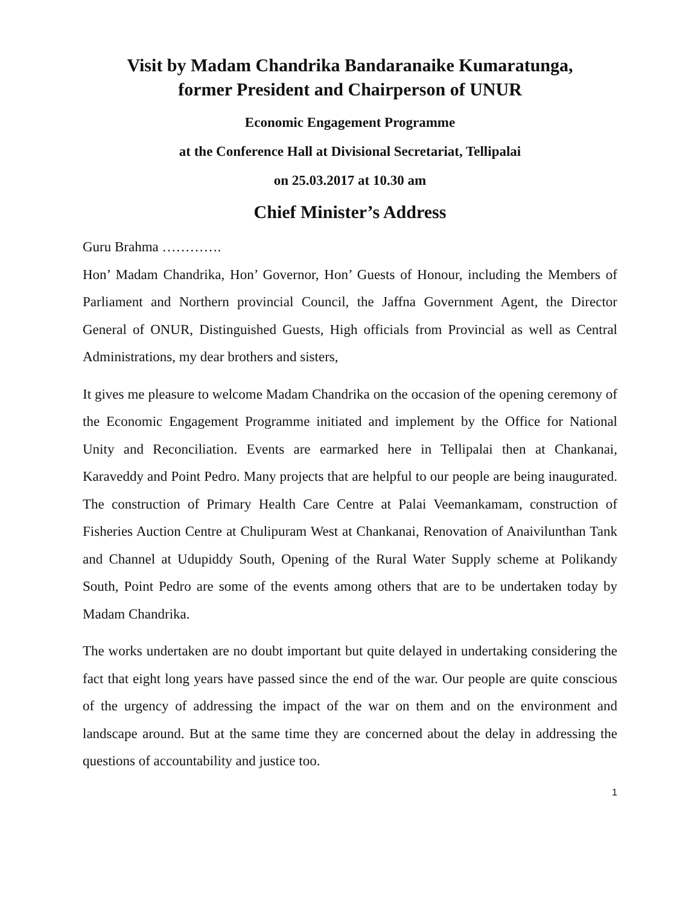Visit by Madam Chandrika Bandaranaike Kumaratunga,
former President and Chairperson of UNUR
Economic Engagement Programme
at the Conference Hall at Divisional Secretariat, Tellipalai
on 25.03.2017 at 10.30 am
Chief Minister’s Address
Guru Brahma ………….
Hon’ Madam Chandrika, Hon’ Governor, Hon’ Guests of Honour, including the Members of Parliament and Northern provincial Council, the Jaffna Government Agent, the Director General of ONUR, Distinguished Guests, High officials from Provincial as well as Central Administrations, my dear brothers and sisters,
It gives me pleasure to welcome Madam Chandrika on the occasion of the opening ceremony of the Economic Engagement Programme initiated and implement by the Office for National Unity and Reconciliation. Events are earmarked here in Tellipalai then at Chankanai, Karaveddy and Point Pedro. Many projects that are helpful to our people are being inaugurated. The construction of Primary Health Care Centre at Palai Veemankamam, construction of Fisheries Auction Centre at Chulipuram West at Chankanai, Renovation of Anaivilunthan Tank and Channel at Udupiddy South, Opening of the Rural Water Supply scheme at Polikandy South, Point Pedro are some of the events among others that are to be undertaken today by Madam Chandrika.
The works undertaken are no doubt important but quite delayed in undertaking considering the fact that eight long years have passed since the end of the war. Our people are quite conscious of the urgency of addressing the impact of the war on them and on the environment and landscape around. But at the same time they are concerned about the delay in addressing the questions of accountability and justice too.
1